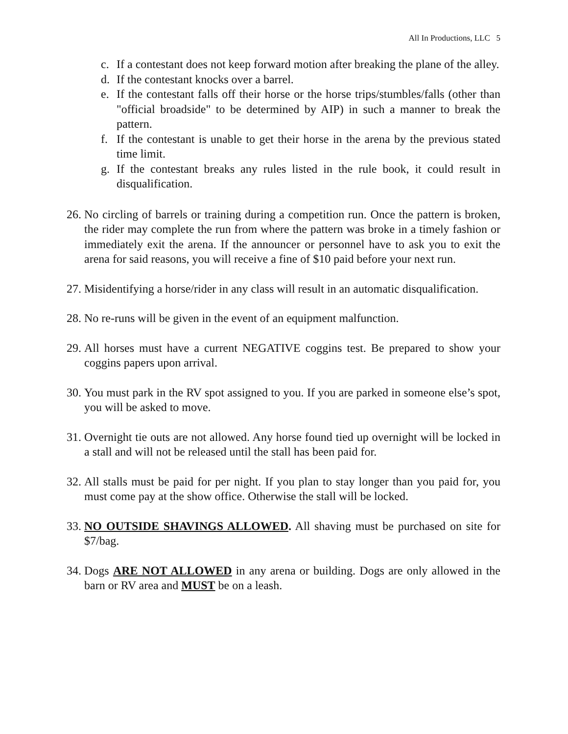All In Productions, LLC 5
c. If a contestant does not keep forward motion after breaking the plane of the alley.
d. If the contestant knocks over a barrel.
e. If the contestant falls off their horse or the horse trips/stumbles/falls (other than "official broadside" to be determined by AIP) in such a manner to break the pattern.
f. If the contestant is unable to get their horse in the arena by the previous stated time limit.
g. If the contestant breaks any rules listed in the rule book, it could result in disqualification.
26. No circling of barrels or training during a competition run. Once the pattern is broken, the rider may complete the run from where the pattern was broke in a timely fashion or immediately exit the arena. If the announcer or personnel have to ask you to exit the arena for said reasons, you will receive a fine of $10 paid before your next run.
27. Misidentifying a horse/rider in any class will result in an automatic disqualification.
28. No re-runs will be given in the event of an equipment malfunction.
29. All horses must have a current NEGATIVE coggins test. Be prepared to show your coggins papers upon arrival.
30. You must park in the RV spot assigned to you. If you are parked in someone else’s spot, you will be asked to move.
31. Overnight tie outs are not allowed. Any horse found tied up overnight will be locked in a stall and will not be released until the stall has been paid for.
32. All stalls must be paid for per night. If you plan to stay longer than you paid for, you must come pay at the show office. Otherwise the stall will be locked.
33. NO OUTSIDE SHAVINGS ALLOWED. All shaving must be purchased on site for $7/bag.
34. Dogs ARE NOT ALLOWED in any arena or building. Dogs are only allowed in the barn or RV area and MUST be on a leash.